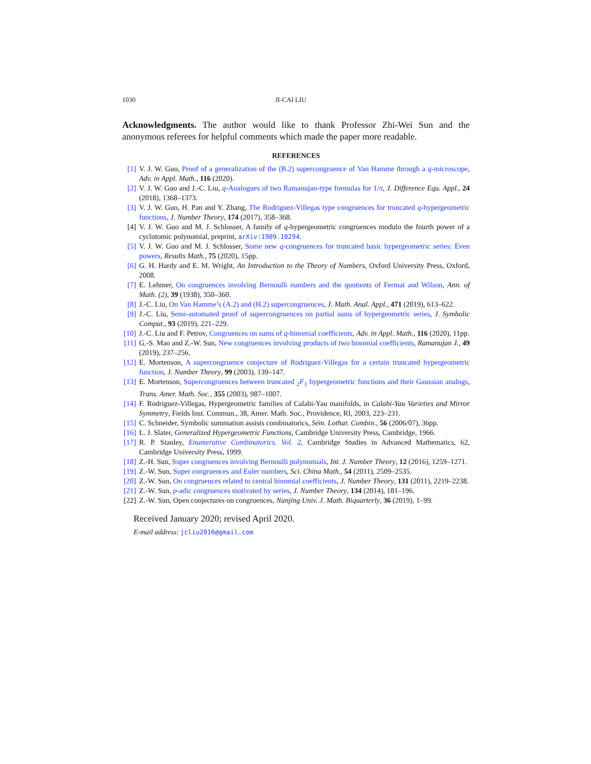1030 JI-CAI LIU
Acknowledgments. The author would like to thank Professor Zhi-Wei Sun and the anonymous referees for helpful comments which made the paper more readable.
REFERENCES
[1] V. J. W. Guo, Proof of a generalization of the (B.2) supercongruence of Van Hamme through a q-microscope, Adv. in Appl. Math., 116 (2020).
[2] V. J. W. Guo and J.-C. Liu, q-Analogues of two Ramanujan-type formulas for 1/π, J. Difference Equ. Appl., 24 (2018), 1368–1373.
[3] V. J. W. Guo, H. Pan and Y. Zhang, The Rodriguez-Villegas type congruences for truncated q-hypergeometric functions, J. Number Theory, 174 (2017), 358–368.
[4] V. J. W. Guo and M. J. Schlosser, A family of q-hypergeometric congruences modulo the fourth power of a cyclotomic polynomial, preprint, arXiv:1909.10294.
[5] V. J. W. Guo and M. J. Schlosser, Some new q-congruences for truncated basic hypergeometric series: Even powers, Results Math., 75 (2020), 15pp.
[6] G. H. Hardy and E. M. Wright, An Introduction to the Theory of Numbers, Oxford University Press, Oxford, 2008.
[7] E. Lehmer, On congruences involving Bernoulli numbers and the quotients of Fermat and Wilson, Ann. of Math. (2), 39 (1938), 350–360.
[8] J.-C. Liu, On Van Hamme’s (A.2) and (H.2) supercongruences, J. Math. Anal. Appl., 471 (2019), 613–622.
[9] J.-C. Liu, Semi-automated proof of supercongruences on partial sums of hypergeometric series, J. Symbolic Comput., 93 (2019), 221–229.
[10] J.-C. Liu and F. Petrov, Congruences on sums of q-binomial coefficients, Adv. in Appl. Math., 116 (2020), 11pp.
[11] G.-S. Mao and Z.-W. Sun, New congruences involving products of two binomial coefficients, Ramanujan J., 49 (2019), 237–256.
[12] E. Mortenson, A supercongruence conjecture of Rodriguez-Villegas for a certain truncated hypergeometric function, J. Number Theory, 99 (2003), 139–147.
[13] E. Mortenson, Supercongruences between truncated <sub>2</sub>F<sub>1</sub> hypergeometric functions and their Gaussian analogs, Trans. Amer. Math. Soc., 355 (2003), 987–1007.
[14] F. Rodriguez-Villegas, Hypergeometric families of Calabi-Yau manifolds, in Calabi-Yau Varieties and Mirror Symmetry, Fields Inst. Commun., 38, Amer. Math. Soc., Providence, RI, 2003, 223–231.
[15] C. Schneider, Symbolic summation assists combinatorics, Sém. Lothar. Combin., 56 (2006/07), 36pp.
[16] L. J. Slater, Generalized Hypergeometric Functions, Cambridge University Press, Cambridge, 1966.
[17] R. P. Stanley, Enumerative Combinatorics. Vol. 2, Cambridge Studies in Advanced Mathematics, 62, Cambridge University Press, 1999.
[18] Z.-H. Sun, Super congruences involving Bernoulli polynomials, Int. J. Number Theory, 12 (2016), 1259–1271.
[19] Z.-W. Sun, Super congruences and Euler numbers, Sci. China Math., 54 (2011), 2509–2535.
[20] Z.-W. Sun, On congruences related to central binomial coefficients, J. Number Theory, 131 (2011), 2219–2238.
[21] Z.-W. Sun, p-adic congruences motivated by series, J. Number Theory, 134 (2014), 181–196.
[22] Z.-W. Sun, Open conjectures on congruences, Nanjing Univ. J. Math. Biquarterly, 36 (2019), 1–99.
Received January 2020; revised April 2020.
E-mail address: jcliu2016@gmail.com